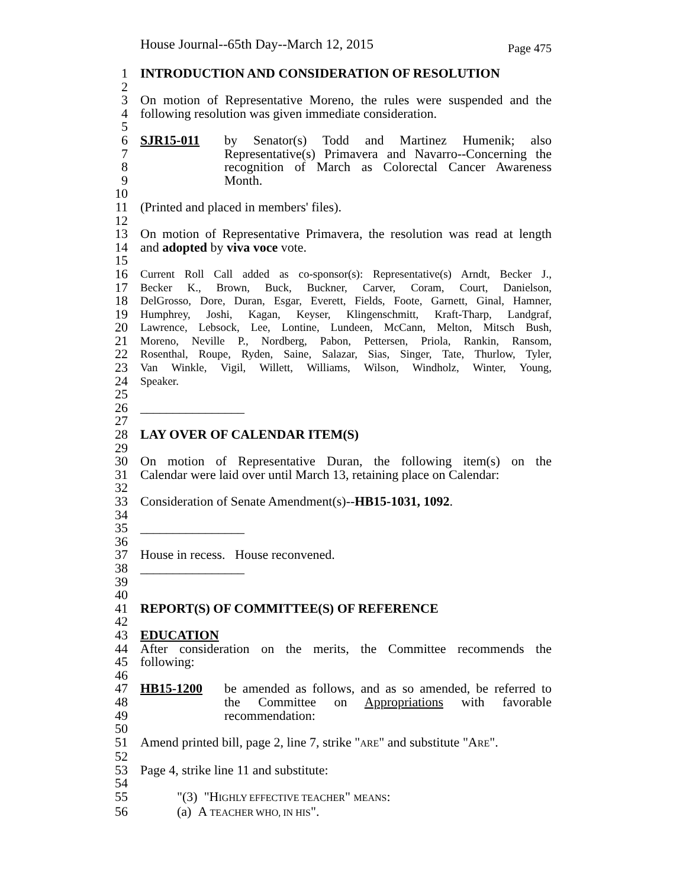House Journal--65th Day--March 12, 2015 Page 475
1 INTRODUCTION AND CONSIDERATION OF RESOLUTION
2
3 On motion of Representative Moreno, the rules were suspended and the
4 following resolution was given immediate consideration.
5
6 SJR15-011 by Senator(s) Todd and Martinez Humenik; also
7 Representative(s) Primavera and Navarro--Concerning the
8 recognition of March as Colorectal Cancer Awareness
9 Month.
10
11 (Printed and placed in members' files).
12
13 On motion of Representative Primavera, the resolution was read at length
14 and adopted by viva voce vote.
15
16 Current Roll Call added as co-sponsor(s): Representative(s) Arndt, Becker J.,
17 Becker K., Brown, Buck, Buckner, Carver, Coram, Court, Danielson,
18 DelGrosso, Dore, Duran, Esgar, Everett, Fields, Foote, Garnett, Ginal, Hamner,
19 Humphrey, Joshi, Kagan, Keyser, Klingenschmitt, Kraft-Tharp, Landgraf,
20 Lawrence, Lebsock, Lee, Lontine, Lundeen, McCann, Melton, Mitsch Bush,
21 Moreno, Neville P., Nordberg, Pabon, Pettersen, Priola, Rankin, Ransom,
22 Rosenthal, Roupe, Ryden, Saine, Salazar, Sias, Singer, Tate, Thurlow, Tyler,
23 Van Winkle, Vigil, Willett, Williams, Wilson, Windholz, Winter, Young,
24 Speaker.
25
26 ________________
27
28 LAY OVER OF CALENDAR ITEM(S)
29
30 On motion of Representative Duran, the following item(s) on the
31 Calendar were laid over until March 13, retaining place on Calendar:
32
33 Consideration of Senate Amendment(s)--HB15-1031, 1092.
34
35 ________________
36
37 House in recess. House reconvened.
38 ________________
39
40
41 REPORT(S) OF COMMITTEE(S) OF REFERENCE
42
43 EDUCATION
44 After consideration on the merits, the Committee recommends the
45 following:
46
47 HB15-1200 be amended as follows, and as so amended, be referred to
48 the Committee on Appropriations with favorable
49 recommendation:
50
51 Amend printed bill, page 2, line 7, strike "ARE" and substitute "ARE".
52
53 Page 4, strike line 11 and substitute:
54
55 "(3) "HIGHLY EFFECTIVE TEACHER" MEANS:
56 (a) A TEACHER WHO, IN HIS".